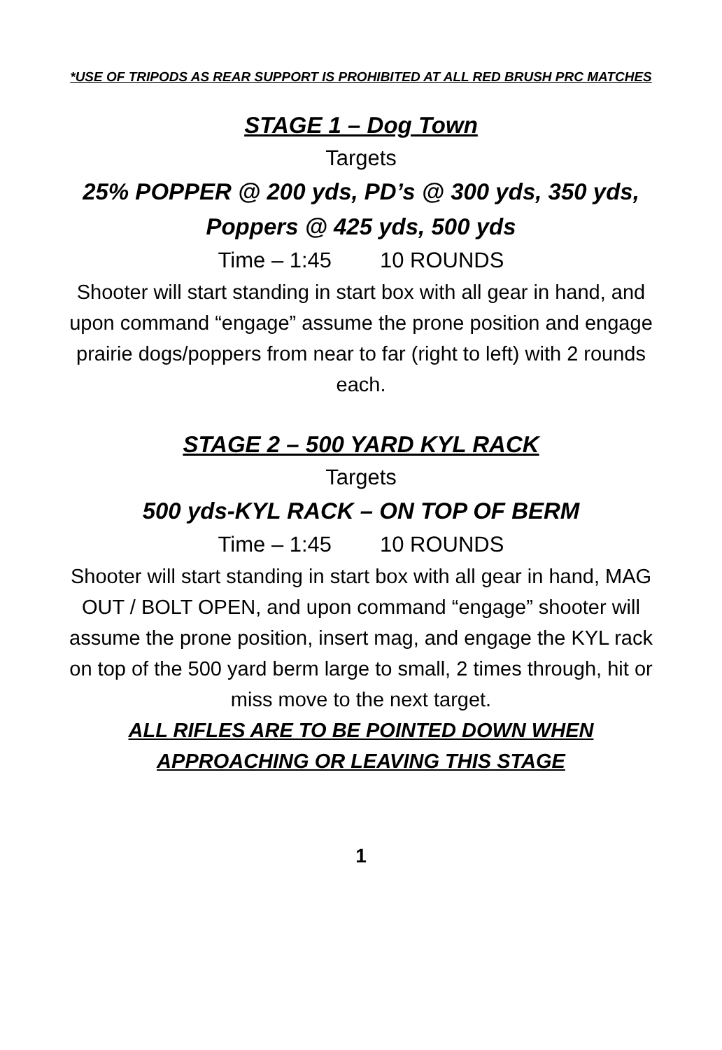*USE OF TRIPODS AS REAR SUPPORT IS PROHIBITED AT ALL RED BRUSH PRC MATCHES
STAGE 1 – Dog Town
Targets
25% POPPER @ 200 yds, PD’s @ 300 yds, 350 yds, Poppers @ 425 yds, 500 yds
Time – 1:45 10 ROUNDS
Shooter will start standing in start box with all gear in hand, and upon command “engage” assume the prone position and engage prairie dogs/poppers from near to far (right to left) with 2 rounds each.
STAGE 2 – 500 YARD KYL RACK
Targets
500 yds-KYL RACK – ON TOP OF BERM
Time – 1:45 10 ROUNDS
Shooter will start standing in start box with all gear in hand, MAG OUT / BOLT OPEN, and upon command “engage” shooter will assume the prone position, insert mag, and engage the KYL rack on top of the 500 yard berm large to small, 2 times through, hit or miss move to the next target.
ALL RIFLES ARE TO BE POINTED DOWN WHEN APPROACHING OR LEAVING THIS STAGE
1